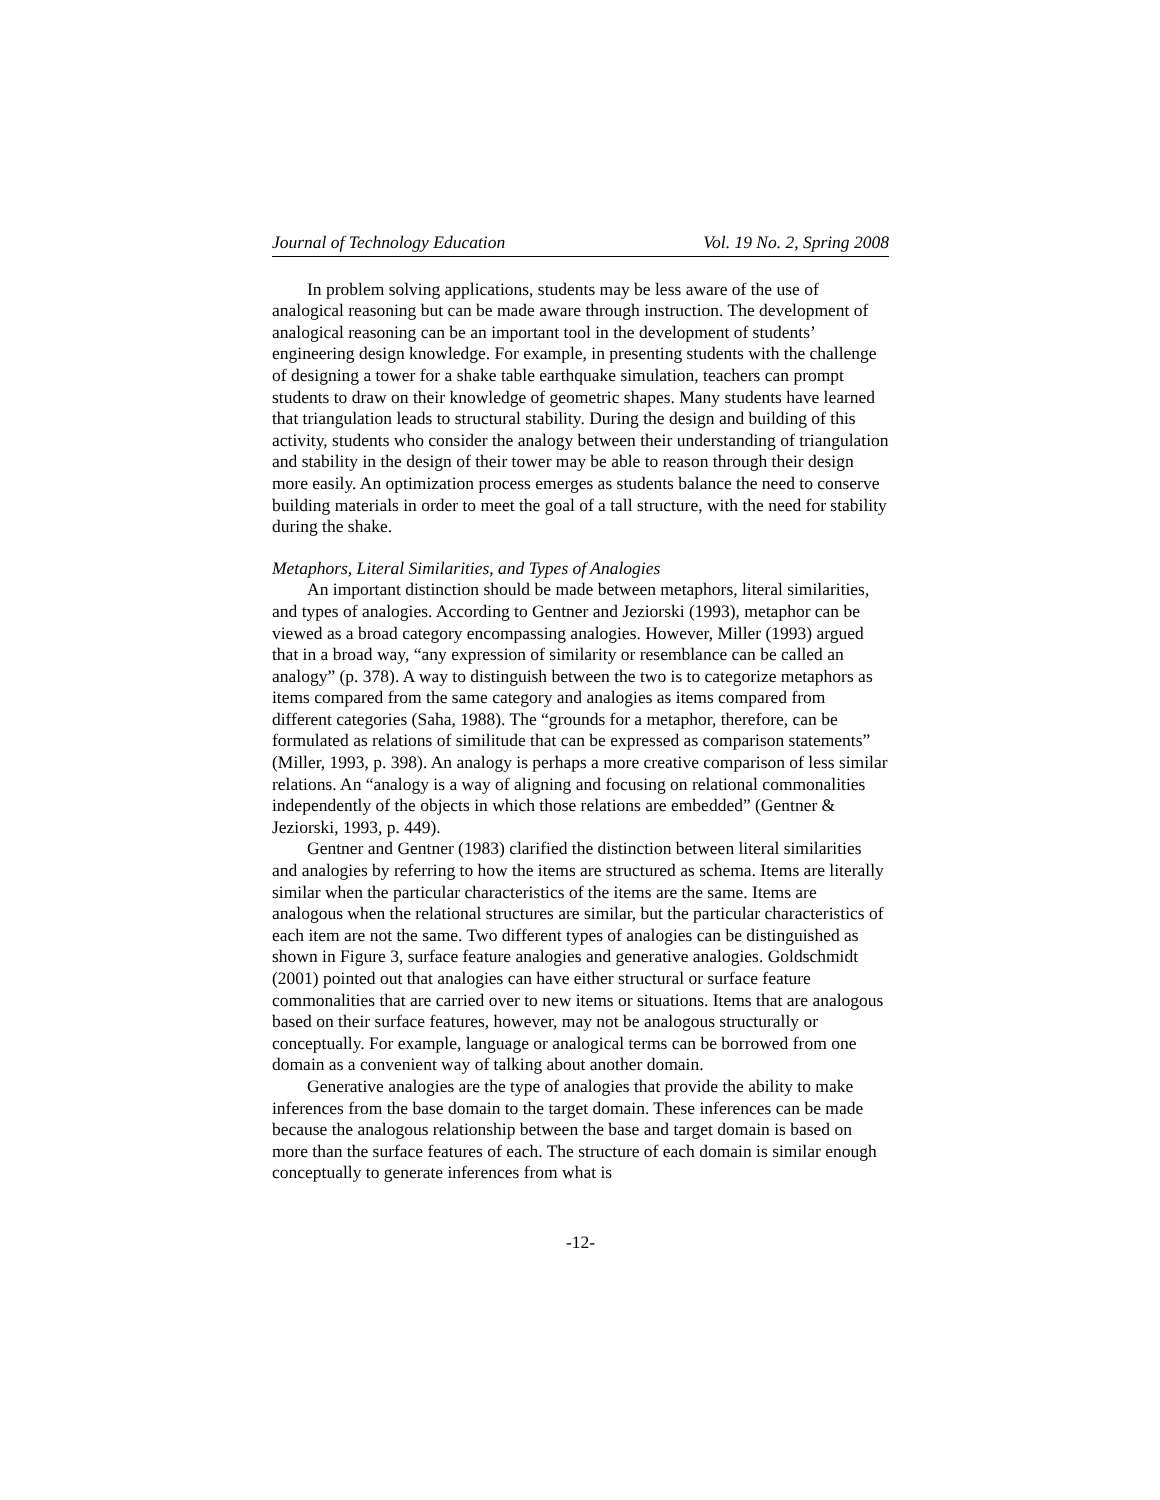Journal of Technology Education Vol. 19 No. 2, Spring 2008
In problem solving applications, students may be less aware of the use of analogical reasoning but can be made aware through instruction. The development of analogical reasoning can be an important tool in the development of students’ engineering design knowledge. For example, in presenting students with the challenge of designing a tower for a shake table earthquake simulation, teachers can prompt students to draw on their knowledge of geometric shapes. Many students have learned that triangulation leads to structural stability. During the design and building of this activity, students who consider the analogy between their understanding of triangulation and stability in the design of their tower may be able to reason through their design more easily. An optimization process emerges as students balance the need to conserve building materials in order to meet the goal of a tall structure, with the need for stability during the shake.
Metaphors, Literal Similarities, and Types of Analogies
An important distinction should be made between metaphors, literal similarities, and types of analogies. According to Gentner and Jeziorski (1993), metaphor can be viewed as a broad category encompassing analogies. However, Miller (1993) argued that in a broad way, “any expression of similarity or resemblance can be called an analogy” (p. 378). A way to distinguish between the two is to categorize metaphors as items compared from the same category and analogies as items compared from different categories (Saha, 1988). The “grounds for a metaphor, therefore, can be formulated as relations of similitude that can be expressed as comparison statements” (Miller, 1993, p. 398). An analogy is perhaps a more creative comparison of less similar relations. An “analogy is a way of aligning and focusing on relational commonalities independently of the objects in which those relations are embedded” (Gentner & Jeziorski, 1993, p. 449).
Gentner and Gentner (1983) clarified the distinction between literal similarities and analogies by referring to how the items are structured as schema. Items are literally similar when the particular characteristics of the items are the same. Items are analogous when the relational structures are similar, but the particular characteristics of each item are not the same. Two different types of analogies can be distinguished as shown in Figure 3, surface feature analogies and generative analogies. Goldschmidt (2001) pointed out that analogies can have either structural or surface feature commonalities that are carried over to new items or situations. Items that are analogous based on their surface features, however, may not be analogous structurally or conceptually. For example, language or analogical terms can be borrowed from one domain as a convenient way of talking about another domain.
Generative analogies are the type of analogies that provide the ability to make inferences from the base domain to the target domain. These inferences can be made because the analogous relationship between the base and target domain is based on more than the surface features of each. The structure of each domain is similar enough conceptually to generate inferences from what is
-12-